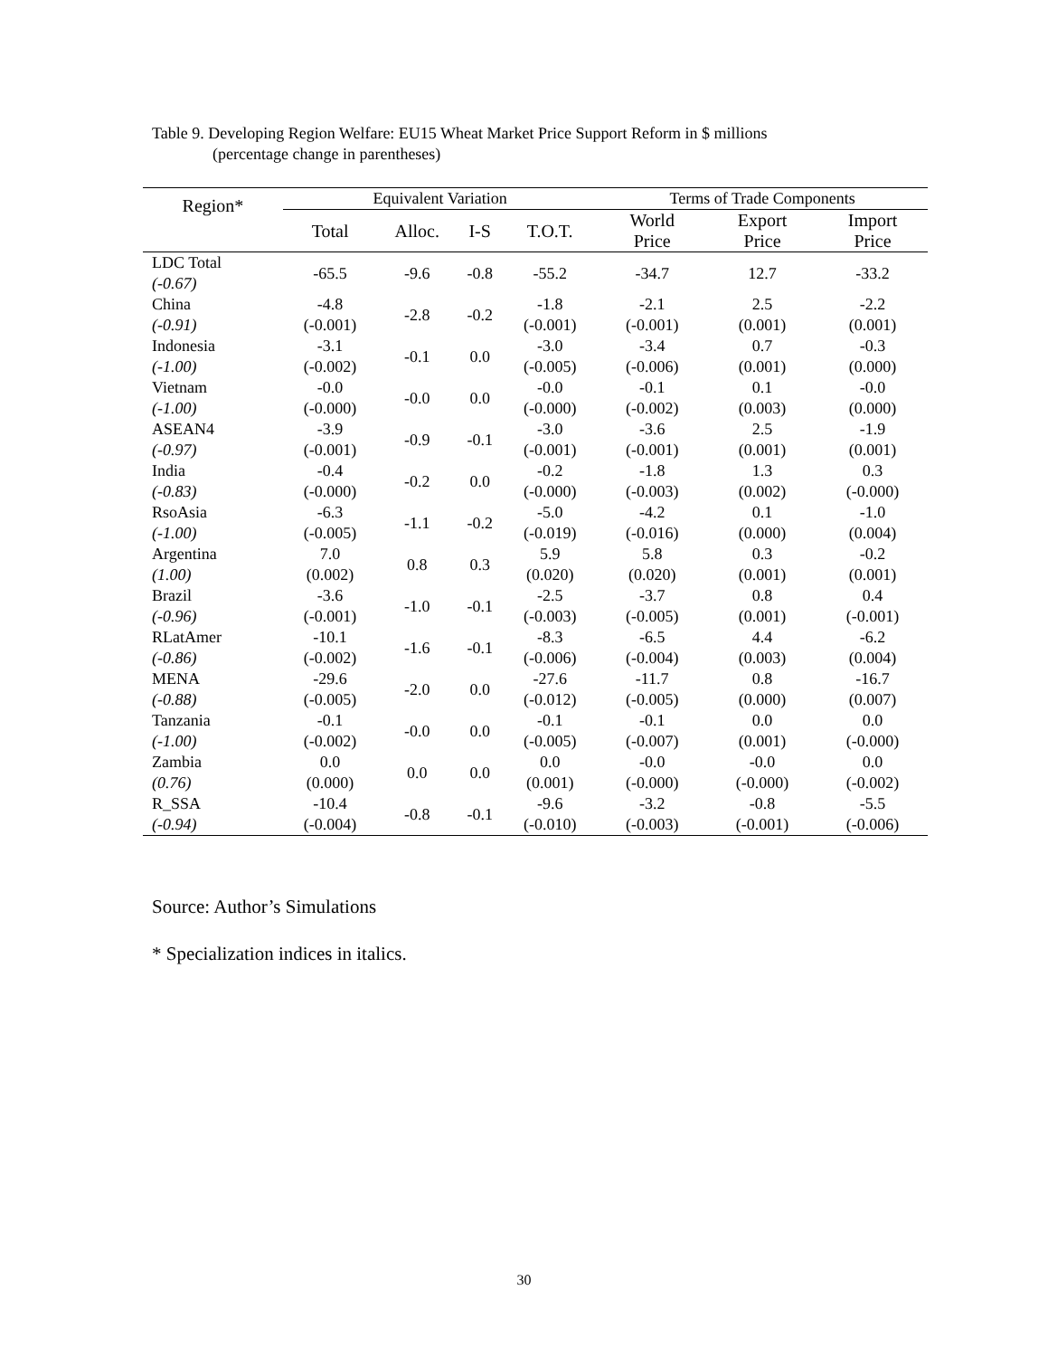Table 9. Developing Region Welfare: EU15 Wheat Market Price Support Reform in $ millions
(percentage change in parentheses)
| Region* | Equivalent Variation | | | | Terms of Trade Components | | |
| --- | --- | --- | --- | --- | --- | --- | --- |
| | Total | Alloc. | I-S | T.O.T. | World Price | Export Price | Import Price |
| LDC Total (-0.67) | -65.5 | -9.6 | -0.8 | -55.2 | -34.7 | 12.7 | -33.2 |
| China (-0.91) | -4.8 (-0.001) | -2.8 | -0.2 | -1.8 (-0.001) | -2.1 (-0.001) | 2.5 (0.001) | -2.2 (0.001) |
| Indonesia (-1.00) | -3.1 (-0.002) | -0.1 | 0.0 | -3.0 (-0.005) | -3.4 (-0.006) | 0.7 (0.001) | -0.3 (0.000) |
| Vietnam (-1.00) | -0.0 (-0.000) | -0.0 | 0.0 | -0.0 (-0.000) | -0.1 (-0.002) | 0.1 (0.003) | -0.0 (0.000) |
| ASEAN4 (-0.97) | -3.9 (-0.001) | -0.9 | -0.1 | -3.0 (-0.001) | -3.6 (-0.001) | 2.5 (0.001) | -1.9 (0.001) |
| India (-0.83) | -0.4 (-0.000) | -0.2 | 0.0 | -0.2 (-0.000) | -1.8 (-0.003) | 1.3 (0.002) | 0.3 (-0.000) |
| RsoAsia (-1.00) | -6.3 (-0.005) | -1.1 | -0.2 | -5.0 (-0.019) | -4.2 (-0.016) | 0.1 (0.000) | -1.0 (0.004) |
| Argentina (1.00) | 7.0 (0.002) | 0.8 | 0.3 | 5.9 (0.020) | 5.8 (0.020) | 0.3 (0.001) | -0.2 (0.001) |
| Brazil (-0.96) | -3.6 (-0.001) | -1.0 | -0.1 | -2.5 (-0.003) | -3.7 (-0.005) | 0.8 (0.001) | 0.4 (-0.001) |
| RLatAmer (-0.86) | -10.1 (-0.002) | -1.6 | -0.1 | -8.3 (-0.006) | -6.5 (-0.004) | 4.4 (0.003) | -6.2 (0.004) |
| MENA (-0.88) | -29.6 (-0.005) | -2.0 | 0.0 | -27.6 (-0.012) | -11.7 (-0.005) | 0.8 (0.000) | -16.7 (0.007) |
| Tanzania (-1.00) | -0.1 (-0.002) | -0.0 | 0.0 | -0.1 (-0.005) | -0.1 (-0.007) | 0.0 (0.001) | 0.0 (-0.000) |
| Zambia (0.76) | 0.0 (0.000) | 0.0 | 0.0 | 0.0 (0.001) | -0.0 (-0.000) | -0.0 (-0.000) | 0.0 (-0.002) |
| R_SSA (-0.94) | -10.4 (-0.004) | -0.8 | -0.1 | -9.6 (-0.010) | -3.2 (-0.003) | -0.8 (-0.001) | -5.5 (-0.006) |
Source: Author’s Simulations
* Specialization indices in italics.
30